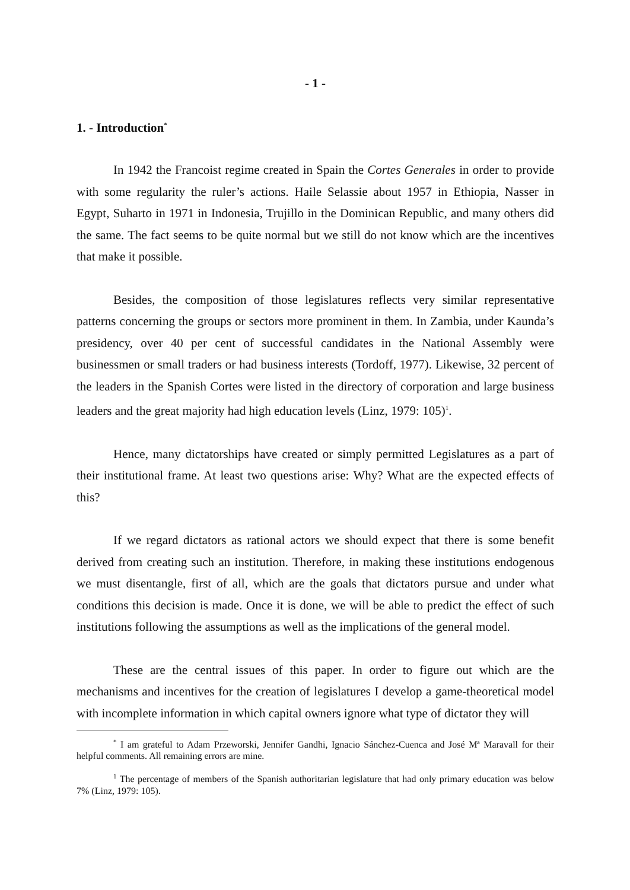- 1 -
1. - Introduction<sup>*</sup>
In 1942 the Francoist regime created in Spain the Cortes Generales in order to provide with some regularity the ruler’s actions. Haile Selassie about 1957 in Ethiopia, Nasser in Egypt, Suharto in 1971 in Indonesia, Trujillo in the Dominican Republic, and many others did the same. The fact seems to be quite normal but we still do not know which are the incentives that make it possible.
Besides, the composition of those legislatures reflects very similar representative patterns concerning the groups or sectors more prominent in them. In Zambia, under Kaunda’s presidency, over 40 per cent of successful candidates in the National Assembly were businessmen or small traders or had business interests (Tordoff, 1977). Likewise, 32 percent of the leaders in the Spanish Cortes were listed in the directory of corporation and large business leaders and the great majority had high education levels (Linz, 1979: 105)<sup>1</sup>.
Hence, many dictatorships have created or simply permitted Legislatures as a part of their institutional frame. At least two questions arise: Why? What are the expected effects of this?
If we regard dictators as rational actors we should expect that there is some benefit derived from creating such an institution. Therefore, in making these institutions endogenous we must disentangle, first of all, which are the goals that dictators pursue and under what conditions this decision is made. Once it is done, we will be able to predict the effect of such institutions following the assumptions as well as the implications of the general model.
These are the central issues of this paper. In order to figure out which are the mechanisms and incentives for the creation of legislatures I develop a game-theoretical model with incomplete information in which capital owners ignore what type of dictator they will
<sup>*</sup> I am grateful to Adam Przeworski, Jennifer Gandhi, Ignacio Sánchez-Cuenca and José Mª Maravall for their helpful comments. All remaining errors are mine.
<sup>1</sup> The percentage of members of the Spanish authoritarian legislature that had only primary education was below 7% (Linz, 1979: 105).